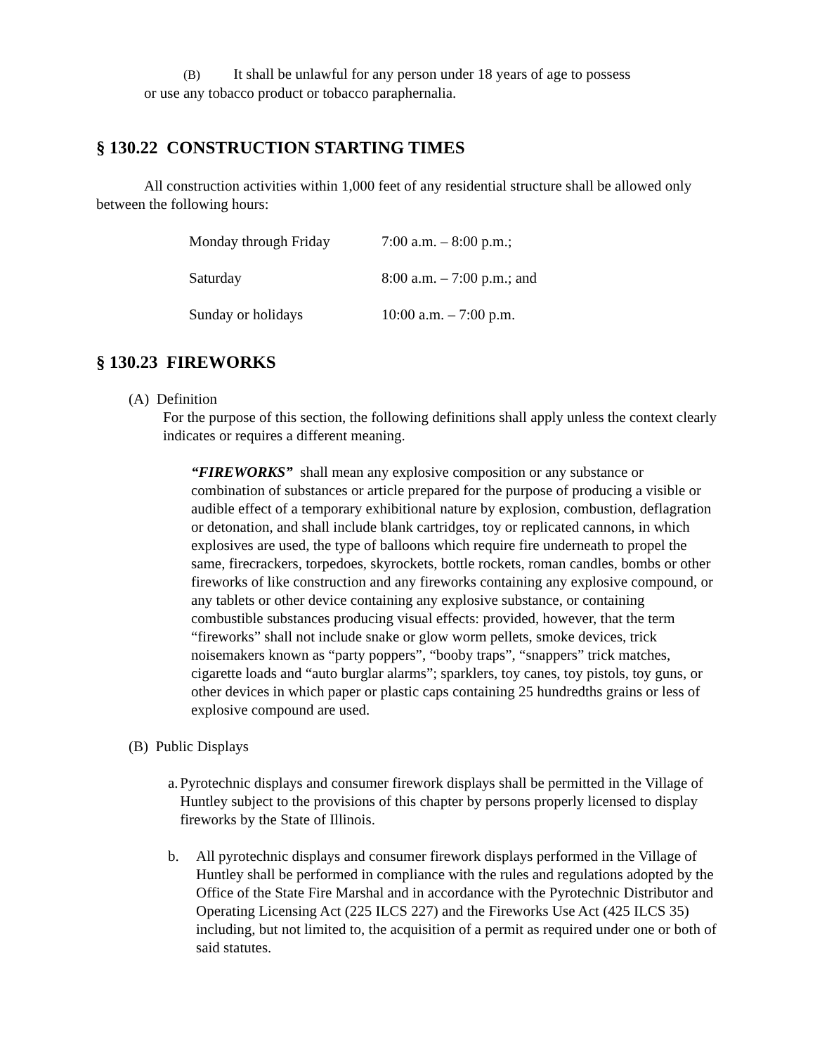(B) It shall be unlawful for any person under 18 years of age to possess
or use any tobacco product or tobacco paraphernalia.
§ 130.22 CONSTRUCTION STARTING TIMES
All construction activities within 1,000 feet of any residential structure shall be allowed only between the following hours:
| Monday through Friday | 7:00 a.m. – 8:00 p.m.; |
| Saturday | 8:00 a.m. – 7:00 p.m.; and |
| Sunday or holidays | 10:00 a.m. – 7:00 p.m. |
§ 130.23 FIREWORKS
(A) Definition
For the purpose of this section, the following definitions shall apply unless the context clearly indicates or requires a different meaning.
“FIREWORKS” shall mean any explosive composition or any substance or combination of substances or article prepared for the purpose of producing a visible or audible effect of a temporary exhibitional nature by explosion, combustion, deflagration or detonation, and shall include blank cartridges, toy or replicated cannons, in which explosives are used, the type of balloons which require fire underneath to propel the same, firecrackers, torpedoes, skyrockets, bottle rockets, roman candles, bombs or other fireworks of like construction and any fireworks containing any explosive compound, or any tablets or other device containing any explosive substance, or containing combustible substances producing visual effects: provided, however, that the term “fireworks” shall not include snake or glow worm pellets, smoke devices, trick noisemakers known as “party poppers”, “booby traps”, “snappers” trick matches, cigarette loads and “auto burglar alarms”; sparklers, toy canes, toy pistols, toy guns, or other devices in which paper or plastic caps containing 25 hundredths grains or less of explosive compound are used.
(B) Public Displays
a. Pyrotechnic displays and consumer firework displays shall be permitted in the Village of Huntley subject to the provisions of this chapter by persons properly licensed to display fireworks by the State of Illinois.
b. All pyrotechnic displays and consumer firework displays performed in the Village of Huntley shall be performed in compliance with the rules and regulations adopted by the Office of the State Fire Marshal and in accordance with the Pyrotechnic Distributor and Operating Licensing Act (225 ILCS 227) and the Fireworks Use Act (425 ILCS 35) including, but not limited to, the acquisition of a permit as required under one or both of said statutes.